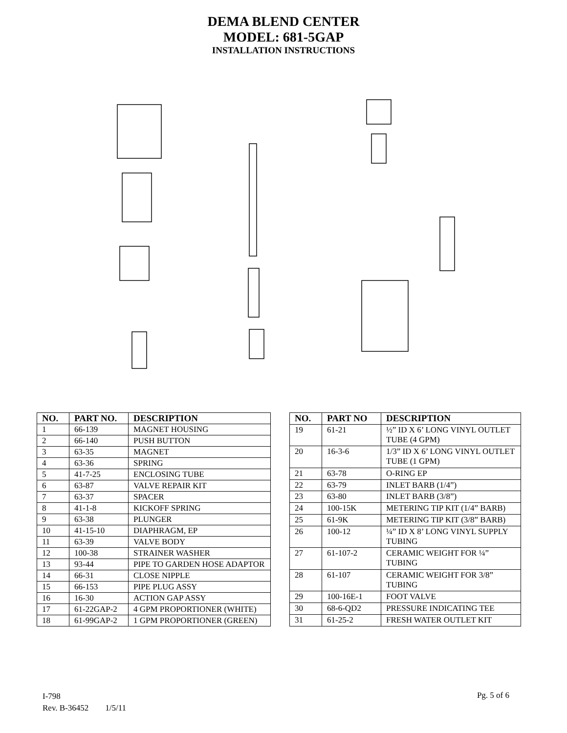DEMA BLEND CENTER
MODEL: 681-5GAP
INSTALLATION INSTRUCTIONS
| NO. | PART NO. | DESCRIPTION |
| --- | --- | --- |
| 1 | 66-139 | MAGNET HOUSING |
| 2 | 66-140 | PUSH BUTTON |
| 3 | 63-35 | MAGNET |
| 4 | 63-36 | SPRING |
| 5 | 41-7-25 | ENCLOSING TUBE |
| 6 | 63-87 | VALVE REPAIR KIT |
| 7 | 63-37 | SPACER |
| 8 | 41-1-8 | KICKOFF SPRING |
| 9 | 63-38 | PLUNGER |
| 10 | 41-15-10 | DIAPHRAGM, EP |
| 11 | 63-39 | VALVE BODY |
| 12 | 100-38 | STRAINER WASHER |
| 13 | 93-44 | PIPE TO GARDEN HOSE ADAPTOR |
| 14 | 66-31 | CLOSE NIPPLE |
| 15 | 66-153 | PIPE PLUG ASSY |
| 16 | 16-30 | ACTION GAP ASSY |
| 17 | 61-22GAP-2 | 4 GPM PROPORTIONER (WHITE) |
| 18 | 61-99GAP-2 | 1 GPM PROPORTIONER (GREEN) |
| NO. | PART NO | DESCRIPTION |
| --- | --- | --- |
| 19 | 61-21 | ½” ID X 6’ LONG VINYL OUTLET TUBE (4 GPM) |
| 20 | 16-3-6 | 1/3” ID X 6’ LONG VINYL OUTLET TUBE (1 GPM) |
| 21 | 63-78 | O-RING EP |
| 22 | 63-79 | INLET BARB (1/4”) |
| 23 | 63-80 | INLET BARB (3/8”) |
| 24 | 100-15K | METERING TIP KIT (1/4” BARB) |
| 25 | 61-9K | METERING TIP KIT (3/8” BARB) |
| 26 | 100-12 | ¼” ID X 8’ LONG VINYL SUPPLY TUBING |
| 27 | 61-107-2 | CERAMIC WEIGHT FOR ¼” TUBING |
| 28 | 61-107 | CERAMIC WEIGHT FOR 3/8” TUBING |
| 29 | 100-16E-1 | FOOT VALVE |
| 30 | 68-6-QD2 | PRESSURE INDICATING TEE |
| 31 | 61-25-2 | FRESH WATER OUTLET KIT |
I-798
Rev. B-36452 1/5/11
Pg. 5 of 6